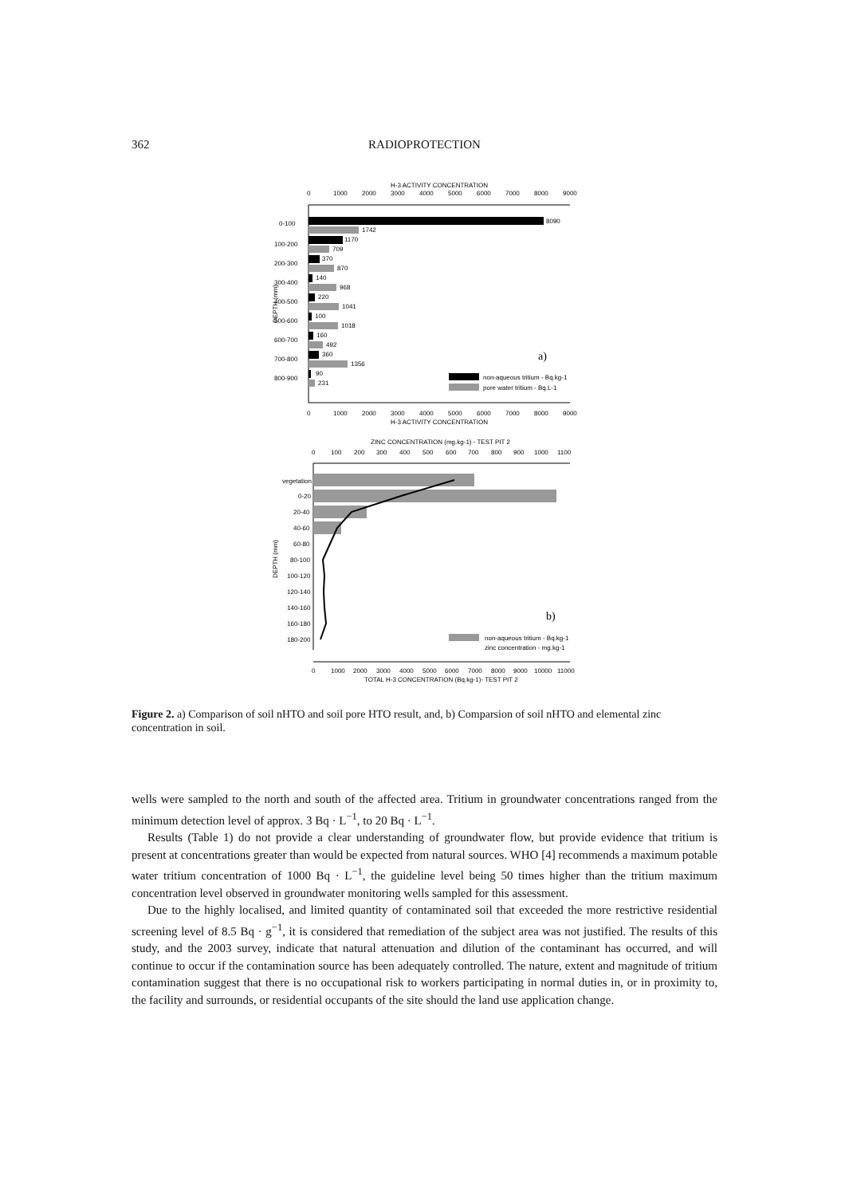362 RADIOPROTECTION
H-3 ACTIVITY CONCENTRATION
0
1000
2000
3000
4000
5000
6000
7000
8000
9000
0-100
8090
1742
100-200
1170
709
200-300
370
870
300-400
140
968
400-500
220
1041
500-600
100
1018
600-700
160
492
700-800
360
1356
800-900
90
231
a)
non-aqueous tritium - Bq.kg-1
pore water tritium - Bq.L-1
0
1000
2000
3000
4000
5000
6000
7000
8000
9000
H-3 ACTIVITY CONCENTRATION
ZINC CONCENTRATION (mg.kg-1) - TEST PIT 2
0
100
200
300
400
500
600
700
800
900
1000
1100
vegetation
0-20
20-40
40-60
60-80
80-100
100-120
120-140
140-160
160-180
180-200
b)
non-aqueous tritium - Bq.kg-1
zinc concentration - mg.kg-1
0
1000
2000
3000
4000
5000
6000
7000
8000
9000
10000
11000
TOTAL H-3 CONCENTRATION (Bq.kg-1)- TEST PIT 2
DEPTH (mm)
DEPTH (mm)
Figure 2. a) Comparison of soil nHTO and soil pore HTO result, and, b) Comparsion of soil nHTO and elemental zinc concentration in soil.
wells were sampled to the north and south of the affected area. Tritium in groundwater concentrations ranged from the minimum detection level of approx. 3 Bq · L<sup>−1</sup>, to 20 Bq · L<sup>−1</sup>.
Results (Table 1) do not provide a clear understanding of groundwater flow, but provide evidence that tritium is present at concentrations greater than would be expected from natural sources. WHO [4] recommends a maximum potable water tritium concentration of 1000 Bq · L<sup>−1</sup>, the guideline level being 50 times higher than the tritium maximum concentration level observed in groundwater monitoring wells sampled for this assessment.
Due to the highly localised, and limited quantity of contaminated soil that exceeded the more restrictive residential screening level of 8.5 Bq · g<sup>−1</sup>, it is considered that remediation of the subject area was not justified. The results of this study, and the 2003 survey, indicate that natural attenuation and dilution of the contaminant has occurred, and will continue to occur if the contamination source has been adequately controlled. The nature, extent and magnitude of tritium contamination suggest that there is no occupational risk to workers participating in normal duties in, or in proximity to, the facility and surrounds, or residential occupants of the site should the land use application change.